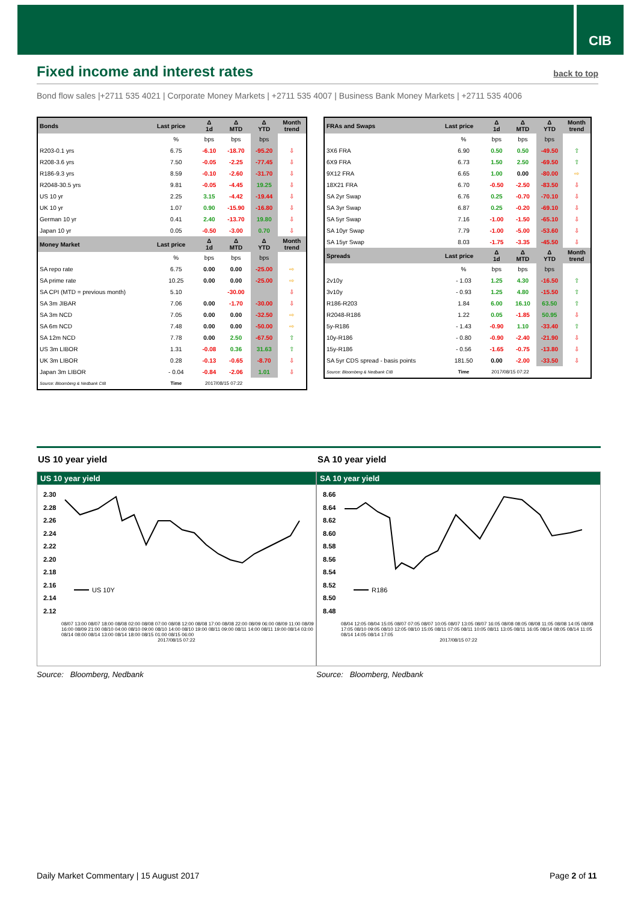CIB
Fixed income and interest rates
back to top
Bond flow sales |+2711 535 4021 | Corporate Money Markets | +2711 535 4007 | Business Bank Money Markets | +2711 535 4006
| Bonds | Last price | Δ 1d | Δ MTD | Δ YTD | Month trend |
| --- | --- | --- | --- | --- | --- |
| | % | bps | bps | bps | |
| R203-0.1 yrs | 6.75 | -6.10 | -18.70 | -95.20 | ⇩ |
| R208-3.6 yrs | 7.50 | -0.05 | -2.25 | -77.45 | ⇩ |
| R186-9.3 yrs | 8.59 | -0.10 | -2.60 | -31.70 | ⇩ |
| R2048-30.5 yrs | 9.81 | -0.05 | -4.45 | 19.25 | ⇩ |
| US 10 yr | 2.25 | 3.15 | -4.42 | -19.44 | ⇩ |
| UK 10 yr | 1.07 | 0.90 | -15.90 | -16.80 | ⇩ |
| German 10 yr | 0.41 | 2.40 | -13.70 | 19.80 | ⇩ |
| Japan 10 yr | 0.05 | -0.50 | -3.00 | 0.70 | ⇩ |
| Money Market | Last price | Δ 1d | Δ MTD | Δ YTD | Month trend |
| | % | bps | bps | bps | |
| SA repo rate | 6.75 | 0.00 | 0.00 | -25.00 | ⇨ |
| SA prime rate | 10.25 | 0.00 | 0.00 | -25.00 | ⇨ |
| SA CPI (MTD = previous month) | 5.10 | | -30.00 | | ⇩ |
| SA 3m JIBAR | 7.06 | 0.00 | -1.70 | -30.00 | ⇩ |
| SA 3m NCD | 7.05 | 0.00 | 0.00 | -32.50 | ⇨ |
| SA 6m NCD | 7.48 | 0.00 | 0.00 | -50.00 | ⇨ |
| SA 12m NCD | 7.78 | 0.00 | 2.50 | -67.50 | ⇧ |
| US 3m LIBOR | 1.31 | -0.08 | 0.36 | 31.63 | ⇧ |
| UK 3m LIBOR | 0.28 | -0.13 | -0.65 | -8.70 | ⇩ |
| Japan 3m LIBOR | - 0.04 | -0.84 | -2.06 | 1.01 | ⇩ |
| Source: Bloomberg & Nedbank CIB | Time | 2017/08/15 07:22 | | | |
| FRAs and Swaps | Last price | Δ 1d | Δ MTD | Δ YTD | Month trend |
| --- | --- | --- | --- | --- | --- |
| | % | bps | bps | bps | |
| 3X6 FRA | 6.90 | 0.50 | 0.50 | -49.50 | ⇧ |
| 6X9 FRA | 6.73 | 1.50 | 2.50 | -69.50 | ⇧ |
| 9X12 FRA | 6.65 | 1.00 | 0.00 | -80.00 | ⇨ |
| 18X21 FRA | 6.70 | -0.50 | -2.50 | -83.50 | ⇩ |
| SA 2yr Swap | 6.76 | 0.25 | -0.70 | -70.10 | ⇩ |
| SA 3yr Swap | 6.87 | 0.25 | -0.20 | -69.10 | ⇩ |
| SA 5yr Swap | 7.16 | -1.00 | -1.50 | -65.10 | ⇩ |
| SA 10yr Swap | 7.79 | -1.00 | -5.00 | -53.60 | ⇩ |
| SA 15yr Swap | 8.03 | -1.75 | -3.35 | -45.50 | ⇩ |
| Spreads | Last price | Δ 1d | Δ MTD | Δ YTD | Month trend |
| | % | bps | bps | bps | |
| 2v10y | - 1.03 | 1.25 | 4.30 | -16.50 | ⇧ |
| 3v10y | - 0.93 | 1.25 | 4.80 | -15.50 | ⇧ |
| R186-R203 | 1.84 | 6.00 | 16.10 | 63.50 | ⇧ |
| R2048-R186 | 1.22 | 0.05 | -1.85 | 50.95 | ⇩ |
| 5y-R186 | - 1.43 | -0.90 | 1.10 | -33.40 | ⇧ |
| 10y-R186 | - 0.80 | -0.90 | -2.40 | -21.90 | ⇩ |
| 15y-R186 | - 0.56 | -1.65 | -0.75 | -13.80 | ⇩ |
| SA 5yr CDS spread - basis points | 181.50 | 0.00 | -2.00 | -33.50 | ⇩ |
| Source: Bloomberg & Nedbank CIB | Time | 2017/08/15 07:22 | | | |
US 10 year yield
US 10 year yield
2.30
2.28
2.26
2.24
2.22
2.20
2.18
2.16
2.14
2.12
US 10Y
08/07 13:00 08/07 18:00 08/08 02:00 08/08 07:00 08/08 12:00 08/08 17:00 08/08 22:00 08/09 06:00 08/09 11:00 08/09 16:00 08/09 21:00 08/10 04:00 08/10 09:00 08/10 14:00 08/10 19:00 08/11 09:00 08/11 14:00 08/11 19:00 08/14 03:00 08/14 08:00 08/14 13:00 08/14 18:00 08/15 01:00 08/15 06:00
2017/08/15 07:22
Source: Bloomberg, Nedbank
SA 10 year yield
SA 10 year yield
8.66
8.64
8.62
8.60
8.58
8.56
8.54
8.52
8.50
8.48
R186
08/04 12:05 08/04 15:05 08/07 07:05 08/07 10:05 08/07 13:05 08/07 16:05 08/08 08:05 08/08 11:05 08/08 14:05 08/08 17:05 08/10 09:05 08/10 12:05 08/10 15:05 08/11 07:05 08/11 10:05 08/11 13:05 08/11 16:05 08/14 08:05 08/14 11:05 08/14 14:05 08/14 17:05
2017/08/15 07:22
Source: Bloomberg, Nedbank
Daily Market Commentary | 15 August 2017
Page 2 of 11